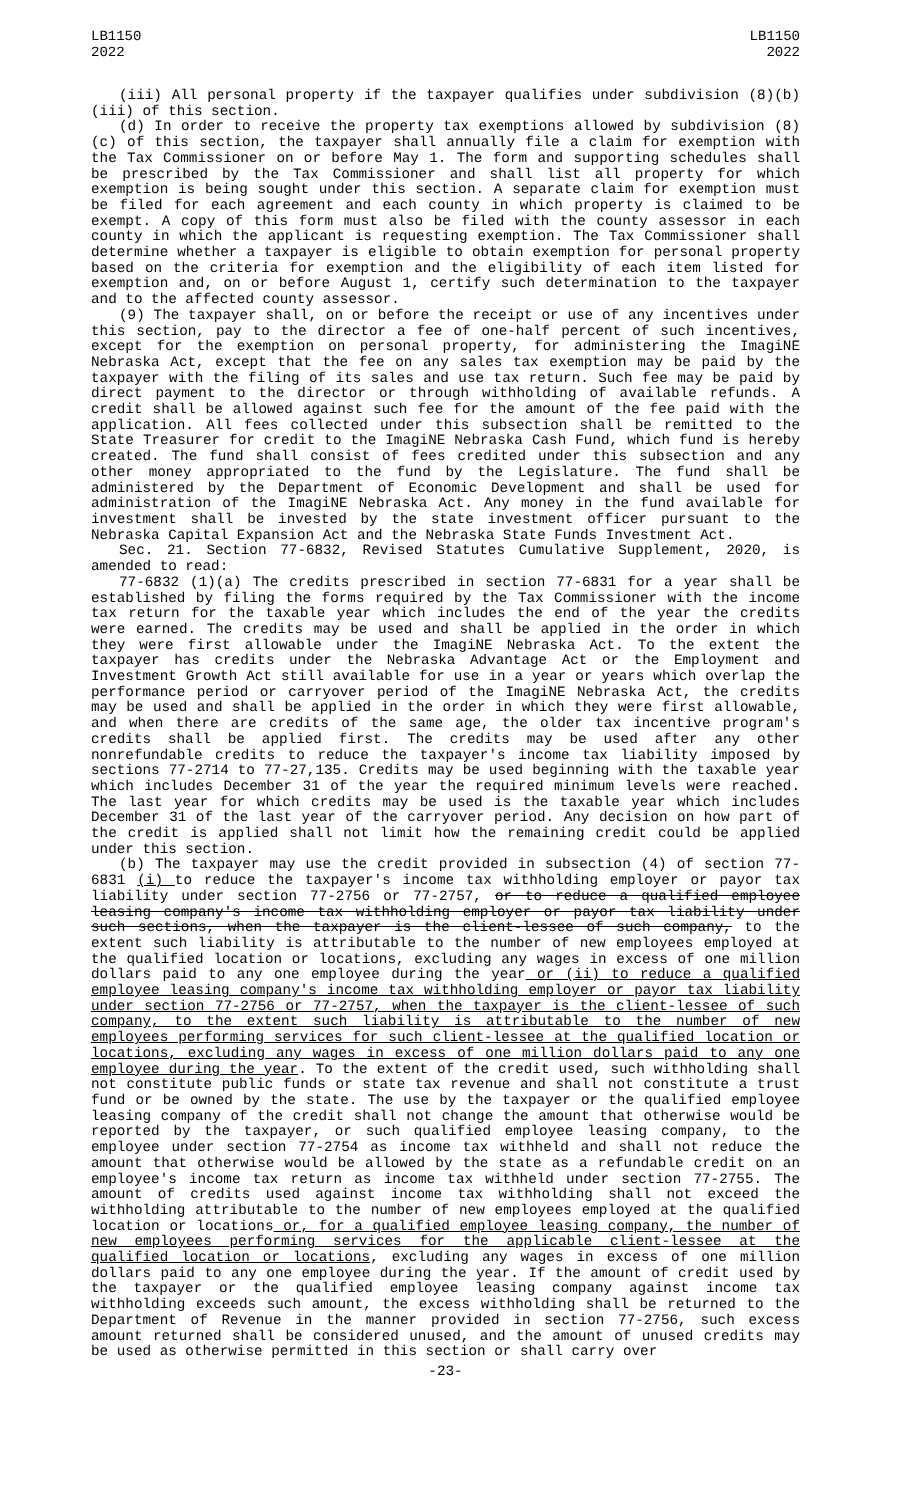LB1150
2022
LB1150
2022
(iii) All personal property if the taxpayer qualifies under subdivision (8)(b)(iii) of this section.
(d) In order to receive the property tax exemptions allowed by subdivision (8)(c) of this section, the taxpayer shall annually file a claim for exemption with the Tax Commissioner on or before May 1. The form and supporting schedules shall be prescribed by the Tax Commissioner and shall list all property for which exemption is being sought under this section. A separate claim for exemption must be filed for each agreement and each county in which property is claimed to be exempt. A copy of this form must also be filed with the county assessor in each county in which the applicant is requesting exemption. The Tax Commissioner shall determine whether a taxpayer is eligible to obtain exemption for personal property based on the criteria for exemption and the eligibility of each item listed for exemption and, on or before August 1, certify such determination to the taxpayer and to the affected county assessor.
(9) The taxpayer shall, on or before the receipt or use of any incentives under this section, pay to the director a fee of one-half percent of such incentives, except for the exemption on personal property, for administering the ImagiNE Nebraska Act, except that the fee on any sales tax exemption may be paid by the taxpayer with the filing of its sales and use tax return. Such fee may be paid by direct payment to the director or through withholding of available refunds. A credit shall be allowed against such fee for the amount of the fee paid with the application. All fees collected under this subsection shall be remitted to the State Treasurer for credit to the ImagiNE Nebraska Cash Fund, which fund is hereby created. The fund shall consist of fees credited under this subsection and any other money appropriated to the fund by the Legislature. The fund shall be administered by the Department of Economic Development and shall be used for administration of the ImagiNE Nebraska Act. Any money in the fund available for investment shall be invested by the state investment officer pursuant to the Nebraska Capital Expansion Act and the Nebraska State Funds Investment Act.
Sec. 21. Section 77-6832, Revised Statutes Cumulative Supplement, 2020, is amended to read:
77-6832 (1)(a) The credits prescribed in section 77-6831 for a year shall be established by filing the forms required by the Tax Commissioner with the income tax return for the taxable year which includes the end of the year the credits were earned. The credits may be used and shall be applied in the order in which they were first allowable under the ImagiNE Nebraska Act. To the extent the taxpayer has credits under the Nebraska Advantage Act or the Employment and Investment Growth Act still available for use in a year or years which overlap the performance period or carryover period of the ImagiNE Nebraska Act, the credits may be used and shall be applied in the order in which they were first allowable, and when there are credits of the same age, the older tax incentive program's credits shall be applied first. The credits may be used after any other nonrefundable credits to reduce the taxpayer's income tax liability imposed by sections 77-2714 to 77-27,135. Credits may be used beginning with the taxable year which includes December 31 of the year the required minimum levels were reached. The last year for which credits may be used is the taxable year which includes December 31 of the last year of the carryover period. Any decision on how part of the credit is applied shall not limit how the remaining credit could be applied under this section.
(b) The taxpayer may use the credit provided in subsection (4) of section 77-6831 (i) to reduce the taxpayer's income tax withholding employer or payor tax liability under section 77-2756 or 77-2757, or to reduce a qualified employee leasing company's income tax withholding employer or payor tax liability under such sections, when the taxpayer is the client-lessee of such company, to the extent such liability is attributable to the number of new employees employed at the qualified location or locations, excluding any wages in excess of one million dollars paid to any one employee during the year or (ii) to reduce a qualified employee leasing company's income tax withholding employer or payor tax liability under section 77-2756 or 77-2757, when the taxpayer is the client-lessee of such company, to the extent such liability is attributable to the number of new employees performing services for such client-lessee at the qualified location or locations, excluding any wages in excess of one million dollars paid to any one employee during the year. To the extent of the credit used, such withholding shall not constitute public funds or state tax revenue and shall not constitute a trust fund or be owned by the state. The use by the taxpayer or the qualified employee leasing company of the credit shall not change the amount that otherwise would be reported by the taxpayer, or such qualified employee leasing company, to the employee under section 77-2754 as income tax withheld and shall not reduce the amount that otherwise would be allowed by the state as a refundable credit on an employee's income tax return as income tax withheld under section 77-2755. The amount of credits used against income tax withholding shall not exceed the withholding attributable to the number of new employees employed at the qualified location or locations or, for a qualified employee leasing company, the number of new employees performing services for the applicable client-lessee at the qualified location or locations, excluding any wages in excess of one million dollars paid to any one employee during the year. If the amount of credit used by the taxpayer or the qualified employee leasing company against income tax withholding exceeds such amount, the excess withholding shall be returned to the Department of Revenue in the manner provided in section 77-2756, such excess amount returned shall be considered unused, and the amount of unused credits may be used as otherwise permitted in this section or shall carry over
-23-